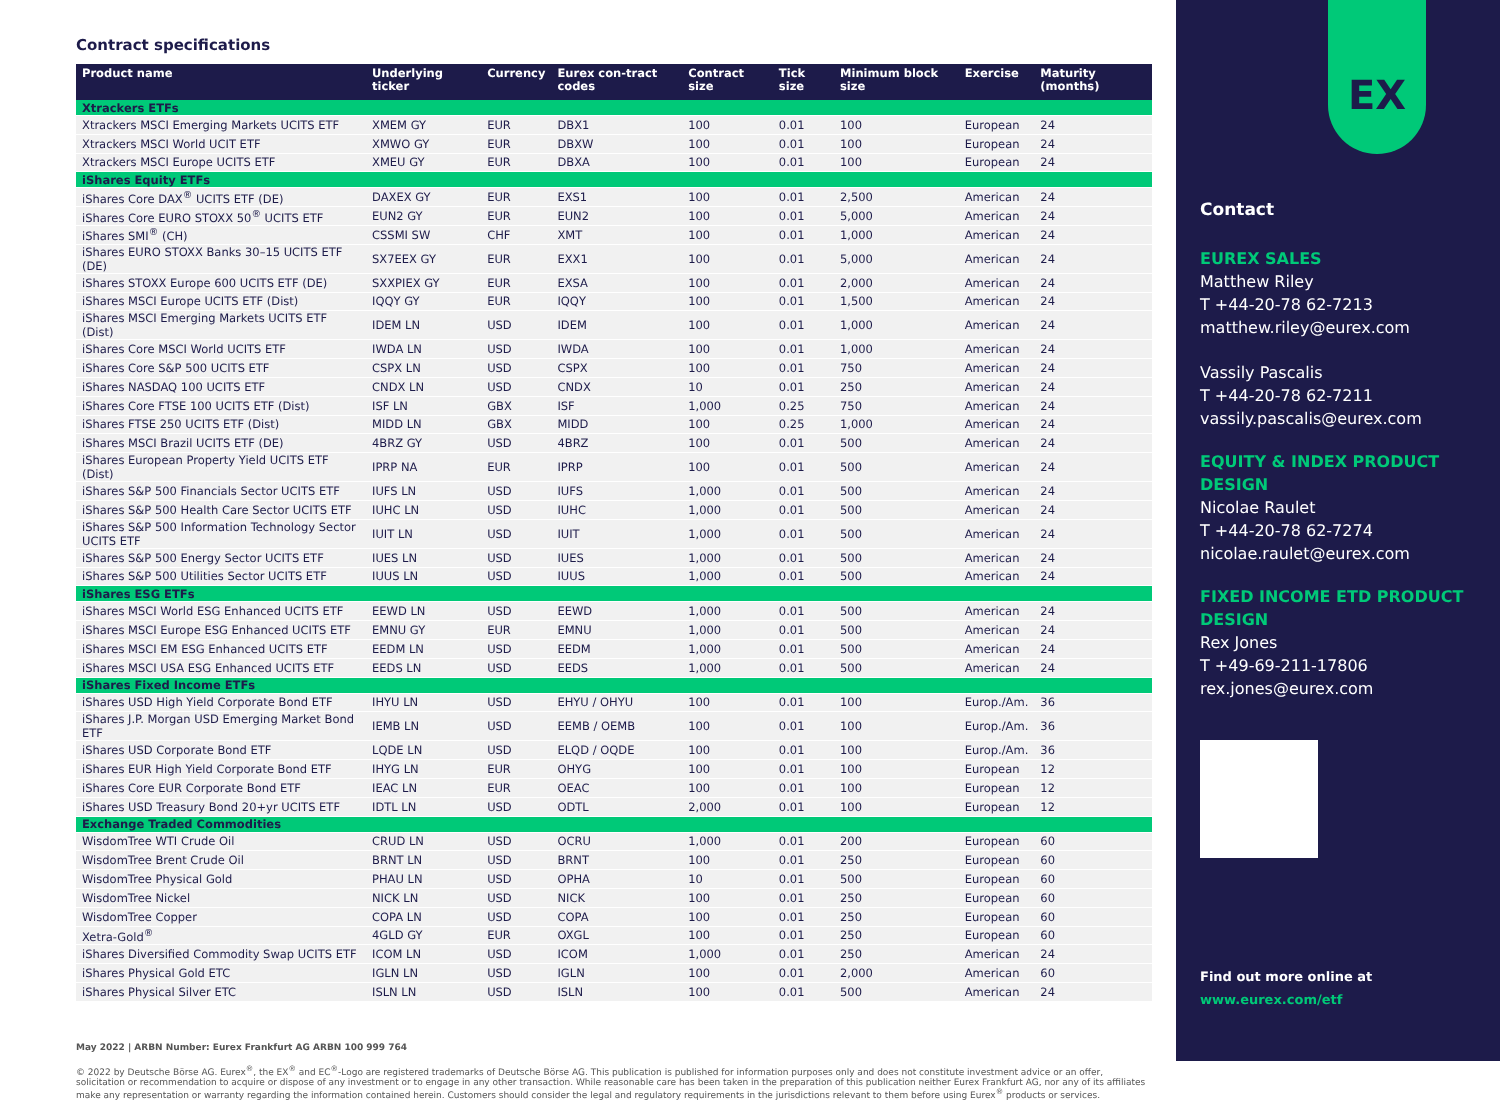Contract specifications
| Product name | Underlying ticker | Currency | Eurex con-tract codes | Contract size | Tick size | Minimum block size | Exercise | Maturity (months) |
| --- | --- | --- | --- | --- | --- | --- | --- | --- |
| Xtrackers ETFs | | | | | | | | |
| Xtrackers MSCI Emerging Markets UCITS ETF | XMEM GY | EUR | DBX1 | 100 | 0.01 | 100 | European | 24 |
| Xtrackers MSCI World UCIT ETF | XMWO GY | EUR | DBXW | 100 | 0.01 | 100 | European | 24 |
| Xtrackers MSCI Europe UCITS ETF | XMEU GY | EUR | DBXA | 100 | 0.01 | 100 | European | 24 |
| iShares Equity ETFs | | | | | | | | |
| iShares Core DAX<sup>®</sup> UCITS ETF (DE) | DAXEX GY | EUR | EXS1 | 100 | 0.01 | 2,500 | American | 24 |
| iShares Core EURO STOXX 50<sup>®</sup> UCITS ETF | EUN2 GY | EUR | EUN2 | 100 | 0.01 | 5,000 | American | 24 |
| iShares SMI<sup>®</sup> (CH) | CSSMI SW | CHF | XMT | 100 | 0.01 | 1,000 | American | 24 |
| iShares EURO STOXX Banks 30–15 UCITS ETF (DE) | SX7EEX GY | EUR | EXX1 | 100 | 0.01 | 5,000 | American | 24 |
| iShares STOXX Europe 600 UCITS ETF (DE) | SXXPIEX GY | EUR | EXSA | 100 | 0.01 | 2,000 | American | 24 |
| iShares MSCI Europe UCITS ETF (Dist) | IQQY GY | EUR | IQQY | 100 | 0.01 | 1,500 | American | 24 |
| iShares MSCI Emerging Markets UCITS ETF (Dist) | IDEM LN | USD | IDEM | 100 | 0.01 | 1,000 | American | 24 |
| iShares Core MSCI World UCITS ETF | IWDA LN | USD | IWDA | 100 | 0.01 | 1,000 | American | 24 |
| iShares Core S&P 500 UCITS ETF | CSPX LN | USD | CSPX | 100 | 0.01 | 750 | American | 24 |
| iShares NASDAQ 100 UCITS ETF | CNDX LN | USD | CNDX | 10 | 0.01 | 250 | American | 24 |
| iShares Core FTSE 100 UCITS ETF (Dist) | ISF LN | GBX | ISF | 1,000 | 0.25 | 750 | American | 24 |
| iShares FTSE 250 UCITS ETF (Dist) | MIDD LN | GBX | MIDD | 100 | 0.25 | 1,000 | American | 24 |
| iShares MSCI Brazil UCITS ETF (DE) | 4BRZ GY | USD | 4BRZ | 100 | 0.01 | 500 | American | 24 |
| iShares European Property Yield UCITS ETF (Dist) | IPRP NA | EUR | IPRP | 100 | 0.01 | 500 | American | 24 |
| iShares S&P 500 Financials Sector UCITS ETF | IUFS LN | USD | IUFS | 1,000 | 0.01 | 500 | American | 24 |
| iShares S&P 500 Health Care Sector UCITS ETF | IUHC LN | USD | IUHC | 1,000 | 0.01 | 500 | American | 24 |
| iShares S&P 500 Information Technology Sector UCITS ETF | IUIT LN | USD | IUIT | 1,000 | 0.01 | 500 | American | 24 |
| iShares S&P 500 Energy Sector UCITS ETF | IUES LN | USD | IUES | 1,000 | 0.01 | 500 | American | 24 |
| iShares S&P 500 Utilities Sector UCITS ETF | IUUS LN | USD | IUUS | 1,000 | 0.01 | 500 | American | 24 |
| iShares ESG ETFs | | | | | | | | |
| iShares MSCI World ESG Enhanced UCITS ETF | EEWD LN | USD | EEWD | 1,000 | 0.01 | 500 | American | 24 |
| iShares MSCI Europe ESG Enhanced UCITS ETF | EMNU GY | EUR | EMNU | 1,000 | 0.01 | 500 | American | 24 |
| iShares MSCI EM ESG Enhanced UCITS ETF | EEDM LN | USD | EEDM | 1,000 | 0.01 | 500 | American | 24 |
| iShares MSCI USA ESG Enhanced UCITS ETF | EEDS LN | USD | EEDS | 1,000 | 0.01 | 500 | American | 24 |
| iShares Fixed Income ETFs | | | | | | | | |
| iShares USD High Yield Corporate Bond ETF | IHYU LN | USD | EHYU / OHYU | 100 | 0.01 | 100 | Europ./Am. | 36 |
| iShares J.P. Morgan USD Emerging Market Bond ETF | IEMB LN | USD | EEMB / OEMB | 100 | 0.01 | 100 | Europ./Am. | 36 |
| iShares USD Corporate Bond ETF | LQDE LN | USD | ELQD / OQDE | 100 | 0.01 | 100 | Europ./Am. | 36 |
| iShares EUR High Yield Corporate Bond ETF | IHYG LN | EUR | OHYG | 100 | 0.01 | 100 | European | 12 |
| iShares Core EUR Corporate Bond ETF | IEAC LN | EUR | OEAC | 100 | 0.01 | 100 | European | 12 |
| iShares USD Treasury Bond 20+yr UCITS ETF | IDTL LN | USD | ODTL | 2,000 | 0.01 | 100 | European | 12 |
| Exchange Traded Commodities | | | | | | | | |
| WisdomTree WTI Crude Oil | CRUD LN | USD | OCRU | 1,000 | 0.01 | 200 | European | 60 |
| WisdomTree Brent Crude Oil | BRNT LN | USD | BRNT | 100 | 0.01 | 250 | European | 60 |
| WisdomTree Physical Gold | PHAU LN | USD | OPHA | 10 | 0.01 | 500 | European | 60 |
| WisdomTree Nickel | NICK LN | USD | NICK | 100 | 0.01 | 250 | European | 60 |
| WisdomTree Copper | COPA LN | USD | COPA | 100 | 0.01 | 250 | European | 60 |
| Xetra-Gold<sup>®</sup> | 4GLD GY | EUR | OXGL | 100 | 0.01 | 250 | European | 60 |
| iShares Diversified Commodity Swap UCITS ETF | ICOM LN | USD | ICOM | 1,000 | 0.01 | 250 | American | 24 |
| iShares Physical Gold ETC | IGLN LN | USD | IGLN | 100 | 0.01 | 2,000 | American | 60 |
| iShares Physical Silver ETC | ISLN LN | USD | ISLN | 100 | 0.01 | 500 | American | 24 |
May 2022 | ARBN Number: Eurex Frankfurt AG ARBN 100 999 764
© 2022 by Deutsche Börse AG. Eurex<sup>®</sup>, the EX<sup>®</sup> and EC<sup>®</sup>-Logo are registered trademarks of Deutsche Börse AG. This publication is published for information purposes only and does not constitute investment advice or an offer, solicitation or recommendation to acquire or dispose of any investment or to engage in any other transaction. While reasonable care has been taken in the preparation of this publication neither Eurex Frankfurt AG, nor any of its affiliates make any representation or warranty regarding the information contained herein. Customers should consider the legal and regulatory requirements in the jurisdictions relevant to them before using Eurex<sup>®</sup> products or services.
EX
Contact
EUREX SALES
Matthew Riley
T +44-20-78 62-7213
matthew.riley@eurex.com
Vassily Pascalis
T +44-20-78 62-7211
vassily.pascalis@eurex.com
EQUITY & INDEX PRODUCT DESIGN
Nicolae Raulet
T +44-20-78 62-7274
nicolae.raulet@eurex.com
FIXED INCOME ETD PRODUCT DESIGN
Rex Jones
T +49-69-211-17806
rex.jones@eurex.com
Find out more online at
www.eurex.com/etf